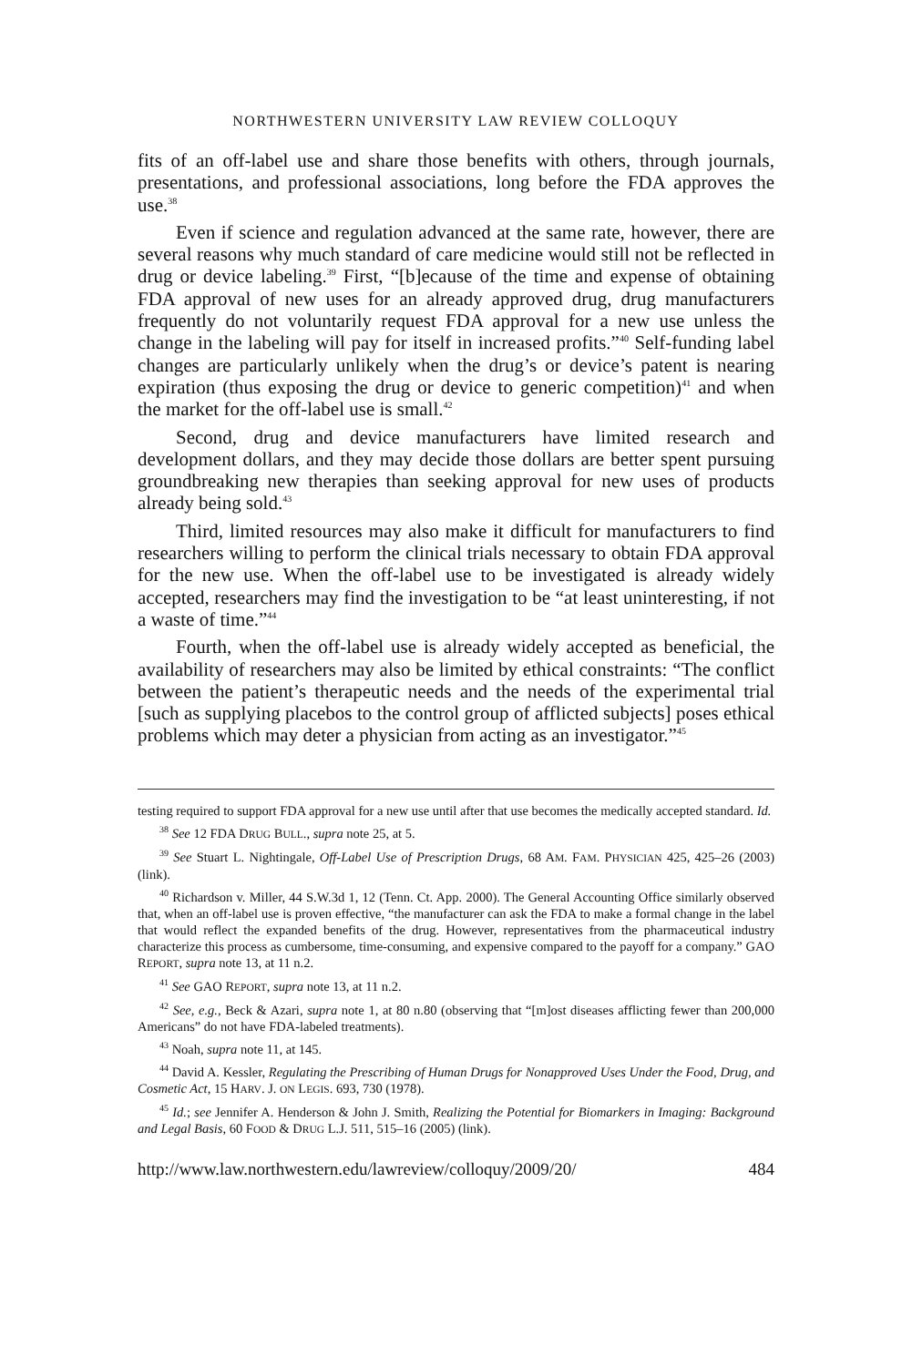NORTHWESTERN UNIVERSITY LAW REVIEW COLLOQUY
fits of an off-label use and share those benefits with others, through journals, presentations, and professional associations, long before the FDA approves the use.<sup>38</sup>
Even if science and regulation advanced at the same rate, however, there are several reasons why much standard of care medicine would still not be reflected in drug or device labeling.<sup>39</sup> First, “[b]ecause of the time and expense of obtaining FDA approval of new uses for an already approved drug, drug manufacturers frequently do not voluntarily request FDA approval for a new use unless the change in the labeling will pay for itself in increased profits.”<sup>40</sup> Self-funding label changes are particularly unlikely when the drug’s or device’s patent is nearing expiration (thus exposing the drug or device to generic competition)<sup>41</sup> and when the market for the off-label use is small.<sup>42</sup>
Second, drug and device manufacturers have limited research and development dollars, and they may decide those dollars are better spent pursuing groundbreaking new therapies than seeking approval for new uses of products already being sold.<sup>43</sup>
Third, limited resources may also make it difficult for manufacturers to find researchers willing to perform the clinical trials necessary to obtain FDA approval for the new use. When the off-label use to be investigated is already widely accepted, researchers may find the investigation to be “at least uninteresting, if not a waste of time.”<sup>44</sup>
Fourth, when the off-label use is already widely accepted as beneficial, the availability of researchers may also be limited by ethical constraints: “The conflict between the patient’s therapeutic needs and the needs of the experimental trial [such as supplying placebos to the control group of afflicted subjects] poses ethical problems which may deter a physician from acting as an investigator.”<sup>45</sup>
testing required to support FDA approval for a new use until after that use becomes the medically accepted standard. Id.
<sup>38</sup> See 12 FDA DRUG BULL., supra note 25, at 5.
<sup>39</sup> See Stuart L. Nightingale, Off-Label Use of Prescription Drugs, 68 AM. FAM. PHYSICIAN 425, 425–26 (2003) (link).
<sup>40</sup> Richardson v. Miller, 44 S.W.3d 1, 12 (Tenn. Ct. App. 2000). The General Accounting Office similarly observed that, when an off-label use is proven effective, “the manufacturer can ask the FDA to make a formal change in the label that would reflect the expanded benefits of the drug. However, representatives from the pharmaceutical industry characterize this process as cumbersome, time-consuming, and expensive compared to the payoff for a company.” GAO REPORT, supra note 13, at 11 n.2.
<sup>41</sup> See GAO REPORT, supra note 13, at 11 n.2.
<sup>42</sup> See, e.g., Beck & Azari, supra note 1, at 80 n.80 (observing that “[m]ost diseases afflicting fewer than 200,000 Americans” do not have FDA-labeled treatments).
<sup>43</sup> Noah, supra note 11, at 145.
<sup>44</sup> David A. Kessler, Regulating the Prescribing of Human Drugs for Nonapproved Uses Under the Food, Drug, and Cosmetic Act, 15 HARV. J. ON LEGIS. 693, 730 (1978).
<sup>45</sup> Id.; see Jennifer A. Henderson & John J. Smith, Realizing the Potential for Biomarkers in Imaging: Background and Legal Basis, 60 FOOD & DRUG L.J. 511, 515–16 (2005) (link).
http://www.law.northwestern.edu/lawreview/colloquy/2009/20/ 484